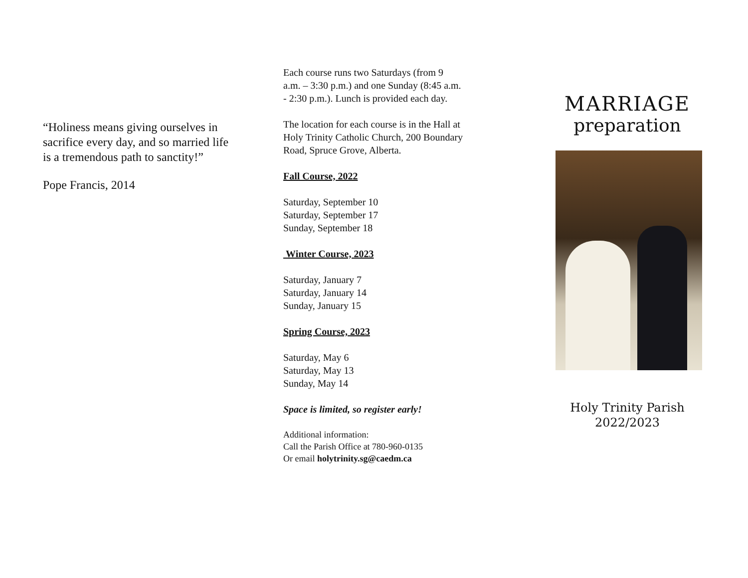“Holiness means giving ourselves in sacrifice every day, and so married life is a tremendous path to sanctity!”
Pope Francis, 2014
Each course runs two Saturdays (from 9 a.m. – 3:30 p.m.) and one Sunday (8:45 a.m. - 2:30 p.m.). Lunch is provided each day.
The location for each course is in the Hall at Holy Trinity Catholic Church, 200 Boundary Road, Spruce Grove, Alberta.
Fall Course, 2022
Saturday, September 10
Saturday, September 17
Sunday, September 18
Winter Course, 2023
Saturday, January 7
Saturday, January 14
Sunday, January 15
Spring Course, 2023
Saturday, May 6
Saturday, May 13
Sunday, May 14
Space is limited, so register early!
Additional information:
Call the Parish Office at 780-960-0135
Or email holytrinity.sg@caedm.ca
MARRIAGE
preparation
Holy Trinity Parish
2022/2023